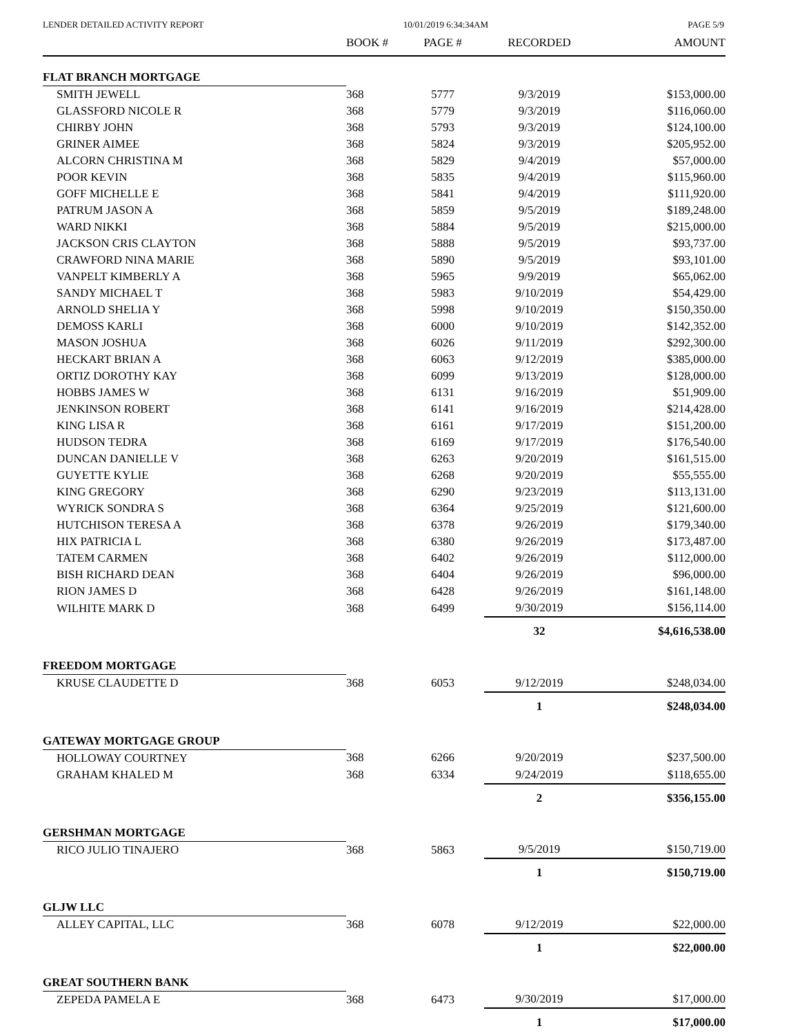LENDER DETAILED ACTIVITY REPORT 10/01/2019 6:34:34AM PAGE 5/9
| | BOOK # | PAGE # | RECORDED | AMOUNT |
| --- | --- | --- | --- | --- |
| FLAT BRANCH MORTGAGE | | | | |
| SMITH JEWELL | 368 | 5777 | 9/3/2019 | $153,000.00 |
| GLASSFORD NICOLE R | 368 | 5779 | 9/3/2019 | $116,060.00 |
| CHIRBY JOHN | 368 | 5793 | 9/3/2019 | $124,100.00 |
| GRINER AIMEE | 368 | 5824 | 9/3/2019 | $205,952.00 |
| ALCORN CHRISTINA M | 368 | 5829 | 9/4/2019 | $57,000.00 |
| POOR KEVIN | 368 | 5835 | 9/4/2019 | $115,960.00 |
| GOFF MICHELLE E | 368 | 5841 | 9/4/2019 | $111,920.00 |
| PATRUM JASON A | 368 | 5859 | 9/5/2019 | $189,248.00 |
| WARD NIKKI | 368 | 5884 | 9/5/2019 | $215,000.00 |
| JACKSON CRIS CLAYTON | 368 | 5888 | 9/5/2019 | $93,737.00 |
| CRAWFORD NINA MARIE | 368 | 5890 | 9/5/2019 | $93,101.00 |
| VANPELT KIMBERLY A | 368 | 5965 | 9/9/2019 | $65,062.00 |
| SANDY MICHAEL T | 368 | 5983 | 9/10/2019 | $54,429.00 |
| ARNOLD SHELIA Y | 368 | 5998 | 9/10/2019 | $150,350.00 |
| DEMOSS KARLI | 368 | 6000 | 9/10/2019 | $142,352.00 |
| MASON JOSHUA | 368 | 6026 | 9/11/2019 | $292,300.00 |
| HECKART BRIAN A | 368 | 6063 | 9/12/2019 | $385,000.00 |
| ORTIZ DOROTHY KAY | 368 | 6099 | 9/13/2019 | $128,000.00 |
| HOBBS JAMES W | 368 | 6131 | 9/16/2019 | $51,909.00 |
| JENKINSON ROBERT | 368 | 6141 | 9/16/2019 | $214,428.00 |
| KING LISA R | 368 | 6161 | 9/17/2019 | $151,200.00 |
| HUDSON TEDRA | 368 | 6169 | 9/17/2019 | $176,540.00 |
| DUNCAN DANIELLE V | 368 | 6263 | 9/20/2019 | $161,515.00 |
| GUYETTE KYLIE | 368 | 6268 | 9/20/2019 | $55,555.00 |
| KING GREGORY | 368 | 6290 | 9/23/2019 | $113,131.00 |
| WYRICK SONDRA S | 368 | 6364 | 9/25/2019 | $121,600.00 |
| HUTCHISON TERESA A | 368 | 6378 | 9/26/2019 | $179,340.00 |
| HIX PATRICIA L | 368 | 6380 | 9/26/2019 | $173,487.00 |
| TATEM CARMEN | 368 | 6402 | 9/26/2019 | $112,000.00 |
| BISH RICHARD DEAN | 368 | 6404 | 9/26/2019 | $96,000.00 |
| RION JAMES D | 368 | 6428 | 9/26/2019 | $161,148.00 |
| WILHITE MARK D | 368 | 6499 | 9/30/2019 | $156,114.00 |
| | | | 32 | $4,616,538.00 |
| FREEDOM MORTGAGE | | | | |
| KRUSE CLAUDETTE D | 368 | 6053 | 9/12/2019 | $248,034.00 |
| | | | 1 | $248,034.00 |
| GATEWAY MORTGAGE GROUP | | | | |
| HOLLOWAY COURTNEY | 368 | 6266 | 9/20/2019 | $237,500.00 |
| GRAHAM KHALED M | 368 | 6334 | 9/24/2019 | $118,655.00 |
| | | | 2 | $356,155.00 |
| GERSHMAN MORTGAGE | | | | |
| RICO JULIO TINAJERO | 368 | 5863 | 9/5/2019 | $150,719.00 |
| | | | 1 | $150,719.00 |
| GLJW LLC | | | | |
| ALLEY CAPITAL, LLC | 368 | 6078 | 9/12/2019 | $22,000.00 |
| | | | 1 | $22,000.00 |
| GREAT SOUTHERN BANK | | | | |
| ZEPEDA PAMELA E | 368 | 6473 | 9/30/2019 | $17,000.00 |
| | | | 1 | $17,000.00 |